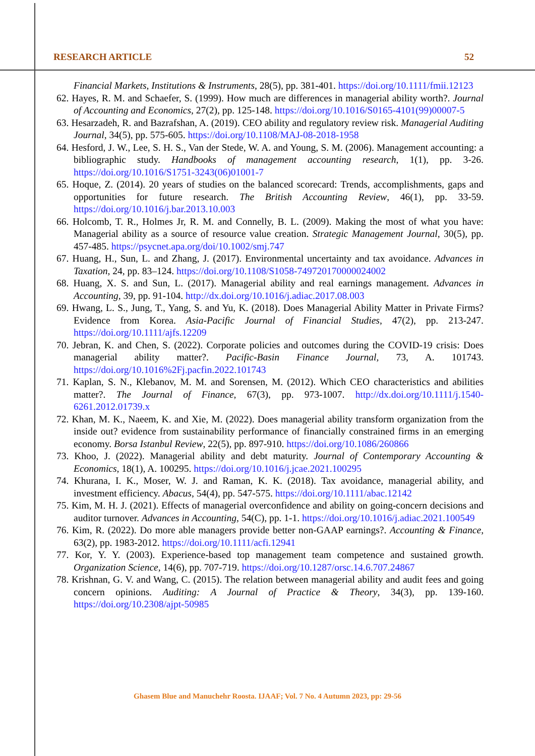RESEARCH ARTICLE 52
Financial Markets, Institutions & Instruments, 28(5), pp. 381-401. https://doi.org/10.1111/fmii.12123
62. Hayes, R. M. and Schaefer, S. (1999). How much are differences in managerial ability worth?. Journal of Accounting and Economics, 27(2), pp. 125-148. https://doi.org/10.1016/S0165-4101(99)00007-5
63. Hesarzadeh, R. and Bazrafshan, A. (2019). CEO ability and regulatory review risk. Managerial Auditing Journal, 34(5), pp. 575-605. https://doi.org/10.1108/MAJ-08-2018-1958
64. Hesford, J. W., Lee, S. H. S., Van der Stede, W. A. and Young, S. M. (2006). Management accounting: a bibliographic study. Handbooks of management accounting research, 1(1), pp. 3-26. https://doi.org/10.1016/S1751-3243(06)01001-7
65. Hoque, Z. (2014). 20 years of studies on the balanced scorecard: Trends, accomplishments, gaps and opportunities for future research. The British Accounting Review, 46(1), pp. 33-59. https://doi.org/10.1016/j.bar.2013.10.003
66. Holcomb, T. R., Holmes Jr, R. M. and Connelly, B. L. (2009). Making the most of what you have: Managerial ability as a source of resource value creation. Strategic Management Journal, 30(5), pp. 457-485. https://psycnet.apa.org/doi/10.1002/smj.747
67. Huang, H., Sun, L. and Zhang, J. (2017). Environmental uncertainty and tax avoidance. Advances in Taxation, 24, pp. 83–124. https://doi.org/10.1108/S1058-749720170000024002
68. Huang, X. S. and Sun, L. (2017). Managerial ability and real earnings management. Advances in Accounting, 39, pp. 91-104. http://dx.doi.org/10.1016/j.adiac.2017.08.003
69. Hwang, L. S., Jung, T., Yang, S. and Yu, K. (2018). Does Managerial Ability Matter in Private Firms? Evidence from Korea. Asia-Pacific Journal of Financial Studies, 47(2), pp. 213-247. https://doi.org/10.1111/ajfs.12209
70. Jebran, K. and Chen, S. (2022). Corporate policies and outcomes during the COVID-19 crisis: Does managerial ability matter?. Pacific-Basin Finance Journal, 73, A. 101743. https://doi.org/10.1016%2Fj.pacfin.2022.101743
71. Kaplan, S. N., Klebanov, M. M. and Sorensen, M. (2012). Which CEO characteristics and abilities matter?. The Journal of Finance, 67(3), pp. 973-1007. http://dx.doi.org/10.1111/j.1540-6261.2012.01739.x
72. Khan, M. K., Naeem, K. and Xie, M. (2022). Does managerial ability transform organization from the inside out? evidence from sustainability performance of financially constrained firms in an emerging economy. Borsa Istanbul Review, 22(5), pp. 897-910. https://doi.org/10.1086/260866
73. Khoo, J. (2022). Managerial ability and debt maturity. Journal of Contemporary Accounting & Economics, 18(1), A. 100295. https://doi.org/10.1016/j.jcae.2021.100295
74. Khurana, I. K., Moser, W. J. and Raman, K. K. (2018). Tax avoidance, managerial ability, and investment efficiency. Abacus, 54(4), pp. 547-575. https://doi.org/10.1111/abac.12142
75. Kim, M. H. J. (2021). Effects of managerial overconfidence and ability on going-concern decisions and auditor turnover. Advances in Accounting, 54(C), pp. 1-1. https://doi.org/10.1016/j.adiac.2021.100549
76. Kim, R. (2022). Do more able managers provide better non-GAAP earnings?. Accounting & Finance, 63(2), pp. 1983-2012. https://doi.org/10.1111/acfi.12941
77. Kor, Y. Y. (2003). Experience-based top management team competence and sustained growth. Organization Science, 14(6), pp. 707-719. https://doi.org/10.1287/orsc.14.6.707.24867
78. Krishnan, G. V. and Wang, C. (2015). The relation between managerial ability and audit fees and going concern opinions. Auditing: A Journal of Practice & Theory, 34(3), pp. 139-160. https://doi.org/10.2308/ajpt-50985
Ghasem Blue and Manuchehr Roosta. IJAAF; Vol. 7 No. 4 Autumn 2023, pp: 29-56